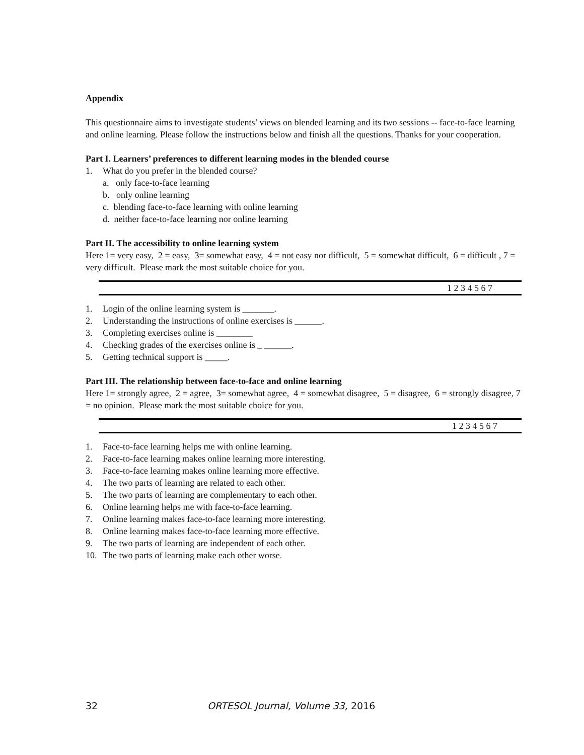Appendix
This questionnaire aims to investigate students’ views on blended learning and its two sessions -- face-to-face learning and online learning. Please follow the instructions below and finish all the questions. Thanks for your cooperation.
Part I. Learners’ preferences to different learning modes in the blended course
1. What do you prefer in the blended course?
a. only face-to-face learning
b. only online learning
c. blending face-to-face learning with online learning
d. neither face-to-face learning nor online learning
Part II. The accessibility to online learning system
Here 1= very easy, 2 = easy, 3= somewhat easy, 4 = not easy nor difficult, 5 = somewhat difficult, 6 = difficult , 7 = very difficult. Please mark the most suitable choice for you.
| 1 2 3 4 5 6 7 |
1. Login of the online learning system is _______.
2. Understanding the instructions of online exercises is ______.
3. Completing exercises online is ________
4. Checking grades of the exercises online is _ ______.
5. Getting technical support is _____.
Part III. The relationship between face-to-face and online learning
Here 1= strongly agree, 2 = agree, 3= somewhat agree, 4 = somewhat disagree, 5 = disagree, 6 = strongly disagree, 7 = no opinion. Please mark the most suitable choice for you.
| 1 2 3 4 5 6 7 |
1. Face-to-face learning helps me with online learning.
2. Face-to-face learning makes online learning more interesting.
3. Face-to-face learning makes online learning more effective.
4. The two parts of learning are related to each other.
5. The two parts of learning are complementary to each other.
6. Online learning helps me with face-to-face learning.
7. Online learning makes face-to-face learning more interesting.
8. Online learning makes face-to-face learning more effective.
9. The two parts of learning are independent of each other.
10. The two parts of learning make each other worse.
32 ORTESOL Journal, Volume 33, 2016